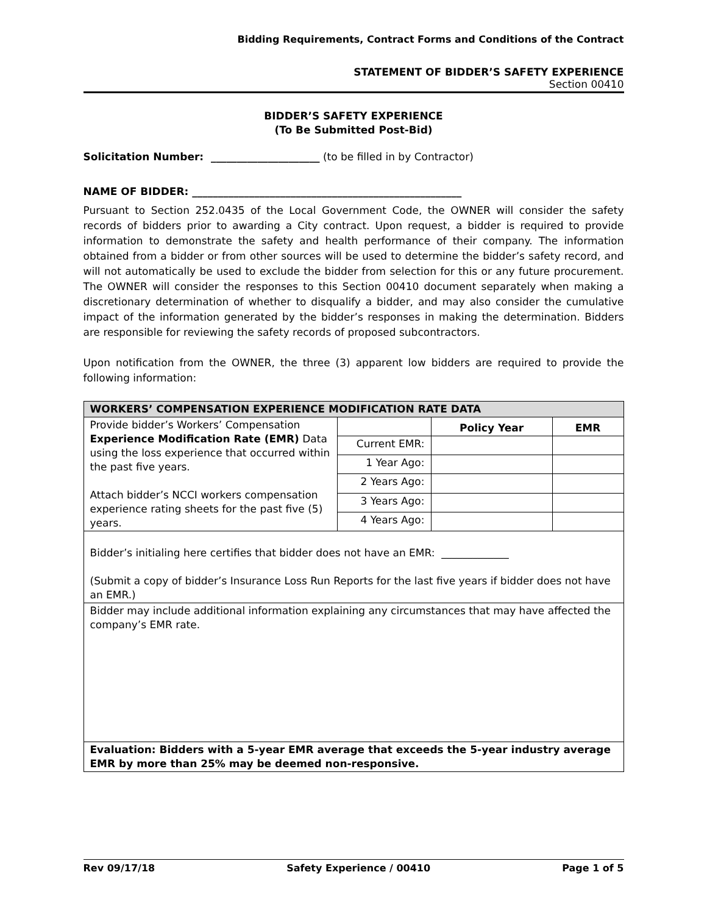Bidding Requirements, Contract Forms and Conditions of the Contract
STATEMENT OF BIDDER’S SAFETY EXPERIENCE
Section 00410
BIDDER’S SAFETY EXPERIENCE
(To Be Submitted Post-Bid)
Solicitation Number: _____________________ (to be filled in by Contractor)
NAME OF BIDDER: ____________________________________________________
Pursuant to Section 252.0435 of the Local Government Code, the OWNER will consider the safety records of bidders prior to awarding a City contract. Upon request, a bidder is required to provide information to demonstrate the safety and health performance of their company. The information obtained from a bidder or from other sources will be used to determine the bidder’s safety record, and will not automatically be used to exclude the bidder from selection for this or any future procurement. The OWNER will consider the responses to this Section 00410 document separately when making a discretionary determination of whether to disqualify a bidder, and may also consider the cumulative impact of the information generated by the bidder’s responses in making the determination. Bidders are responsible for reviewing the safety records of proposed subcontractors.
Upon notification from the OWNER, the three (3) apparent low bidders are required to provide the following information:
| WORKERS’ COMPENSATION EXPERIENCE MODIFICATION RATE DATA | | | |
| Provide bidder’s Workers’ Compensation Experience Modification Rate (EMR) Data using the loss experience that occurred within the past five years. Attach bidder’s NCCI workers compensation experience rating sheets for the past five (5) years. | | Policy Year | EMR |
| | Current EMR: | | |
| | 1 Year Ago: | | |
| | 2 Years Ago: | | |
| | 3 Years Ago: | | |
| | 4 Years Ago: | | |
| Bidder’s initialing here certifies that bidder does not have an EMR: _____________ (Submit a copy of bidder’s Insurance Loss Run Reports for the last five years if bidder does not have an EMR.) | | | |
| Bidder may include additional information explaining any circumstances that may have affected the company’s EMR rate. | | | |
| Evaluation: Bidders with a 5-year EMR average that exceeds the 5-year industry average EMR by more than 25% may be deemed non-responsive. | | | |
Rev 09/17/18 Safety Experience / 00410 Page 1 of 5